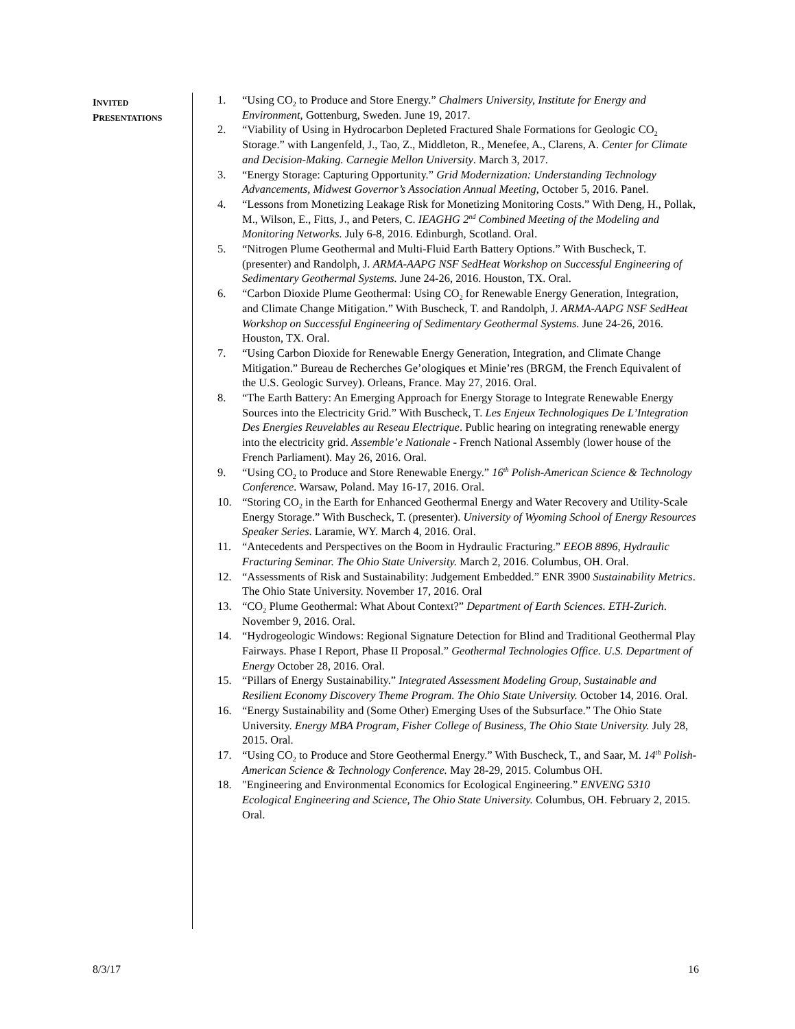INVITED
PRESENTATIONS
1. “Using CO<sub>2</sub> to Produce and Store Energy.” Chalmers University, Institute for Energy and Environment, Gottenburg, Sweden. June 19, 2017.
2. “Viability of Using in Hydrocarbon Depleted Fractured Shale Formations for Geologic CO<sub>2</sub> Storage.” with Langenfeld, J., Tao, Z., Middleton, R., Menefee, A., Clarens, A. Center for Climate and Decision-Making. Carnegie Mellon University. March 3, 2017.
3. “Energy Storage: Capturing Opportunity.” Grid Modernization: Understanding Technology Advancements, Midwest Governor’s Association Annual Meeting, October 5, 2016. Panel.
4. “Lessons from Monetizing Leakage Risk for Monetizing Monitoring Costs.” With Deng, H., Pollak, M., Wilson, E., Fitts, J., and Peters, C. IEAGHG 2<sup>nd</sup> Combined Meeting of the Modeling and Monitoring Networks. July 6-8, 2016. Edinburgh, Scotland. Oral.
5. “Nitrogen Plume Geothermal and Multi-Fluid Earth Battery Options.” With Buscheck, T. (presenter) and Randolph, J. ARMA-AAPG NSF SedHeat Workshop on Successful Engineering of Sedimentary Geothermal Systems. June 24-26, 2016. Houston, TX. Oral.
6. “Carbon Dioxide Plume Geothermal: Using CO<sub>2</sub> for Renewable Energy Generation, Integration, and Climate Change Mitigation.” With Buscheck, T. and Randolph, J. ARMA-AAPG NSF SedHeat Workshop on Successful Engineering of Sedimentary Geothermal Systems. June 24-26, 2016. Houston, TX. Oral.
7. “Using Carbon Dioxide for Renewable Energy Generation, Integration, and Climate Change Mitigation.” Bureau de Recherches Ge’ologiques et Minie’res (BRGM, the French Equivalent of the U.S. Geologic Survey). Orleans, France. May 27, 2016. Oral.
8. “The Earth Battery: An Emerging Approach for Energy Storage to Integrate Renewable Energy Sources into the Electricity Grid.” With Buscheck, T. Les Enjeux Technologiques De L’Integration Des Energies Reuvelables au Reseau Electrique. Public hearing on integrating renewable energy into the electricity grid. Assemble’e Nationale - French National Assembly (lower house of the French Parliament). May 26, 2016. Oral.
9. “Using CO<sub>2</sub> to Produce and Store Renewable Energy.” 16<sup>th</sup> Polish-American Science & Technology Conference. Warsaw, Poland. May 16-17, 2016. Oral.
10. “Storing CO<sub>2</sub> in the Earth for Enhanced Geothermal Energy and Water Recovery and Utility-Scale Energy Storage.” With Buscheck, T. (presenter). University of Wyoming School of Energy Resources Speaker Series. Laramie, WY. March 4, 2016. Oral.
11. “Antecedents and Perspectives on the Boom in Hydraulic Fracturing.” EEOB 8896, Hydraulic Fracturing Seminar. The Ohio State University. March 2, 2016. Columbus, OH. Oral.
12. “Assessments of Risk and Sustainability: Judgement Embedded.” ENR 3900 Sustainability Metrics. The Ohio State University. November 17, 2016. Oral
13. “CO<sub>2</sub> Plume Geothermal: What About Context?” Department of Earth Sciences. ETH-Zurich. November 9, 2016. Oral.
14. “Hydrogeologic Windows: Regional Signature Detection for Blind and Traditional Geothermal Play Fairways. Phase I Report, Phase II Proposal.” Geothermal Technologies Office. U.S. Department of Energy October 28, 2016. Oral.
15. “Pillars of Energy Sustainability.” Integrated Assessment Modeling Group, Sustainable and Resilient Economy Discovery Theme Program. The Ohio State University. October 14, 2016. Oral.
16. “Energy Sustainability and (Some Other) Emerging Uses of the Subsurface.” The Ohio State University. Energy MBA Program, Fisher College of Business, The Ohio State University. July 28, 2015. Oral.
17. “Using CO<sub>2</sub> to Produce and Store Geothermal Energy.” With Buscheck, T., and Saar, M. 14<sup>th</sup> Polish-American Science & Technology Conference. May 28-29, 2015. Columbus OH.
18. "Engineering and Environmental Economics for Ecological Engineering.” ENVENG 5310 Ecological Engineering and Science, The Ohio State University. Columbus, OH. February 2, 2015. Oral.
8/3/17 16